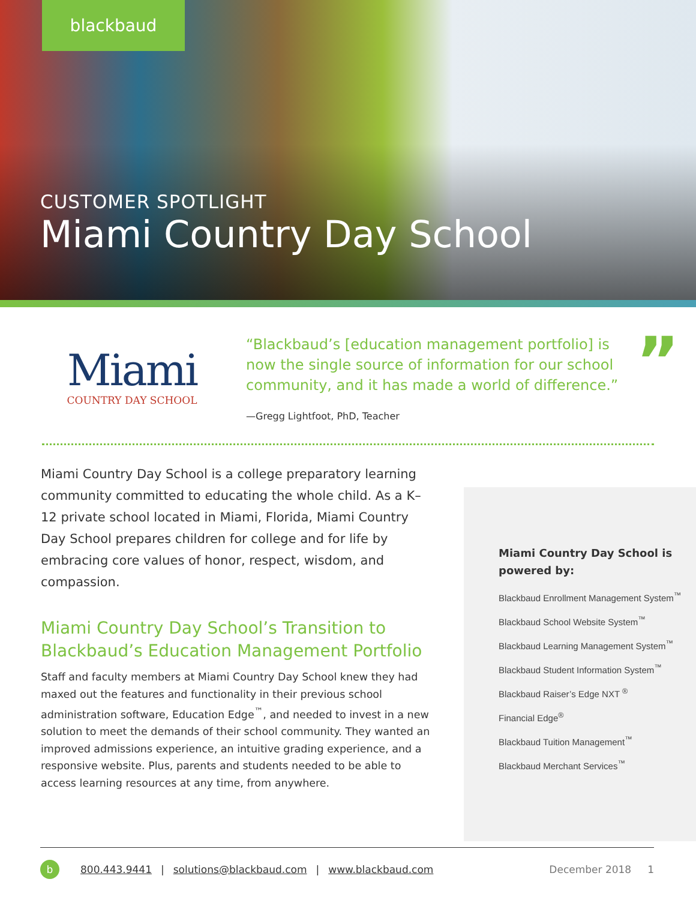blackbaud
CUSTOMER SPOTLIGHT
Miami Country Day School
Miami
COUNTRY DAY SCHOOL
“Blackbaud’s [education management portfolio] is now the single source of information for our school community, and it has made a world of difference.”
—Gregg Lightfoot, PhD, Teacher
”
Miami Country Day School is a college preparatory learning community committed to educating the whole child. As a K–12 private school located in Miami, Florida, Miami Country Day School prepares children for college and for life by embracing core values of honor, respect, wisdom, and compassion.
Miami Country Day School’s Transition to Blackbaud’s Education Management Portfolio
Staff and faculty members at Miami Country Day School knew they had maxed out the features and functionality in their previous school administration software, Education Edge<sup>™</sup>, and needed to invest in a new solution to meet the demands of their school community. They wanted an improved admissions experience, an intuitive grading experience, and a responsive website. Plus, parents and students needed to be able to access learning resources at any time, from anywhere.
Miami Country Day School is powered by:
Blackbaud Enrollment Management System<sup>™</sup>
Blackbaud School Website System<sup>™</sup>
Blackbaud Learning Management System<sup>™</sup>
Blackbaud Student Information System<sup>™</sup>
Blackbaud Raiser’s Edge NXT <sup>®</sup>
Financial Edge<sup>®</sup>
Blackbaud Tuition Management<sup>™</sup>
Blackbaud Merchant Services<sup>™</sup>
b 800.443.9441 | solutions@blackbaud.com | www.blackbaud.com December 2018 1